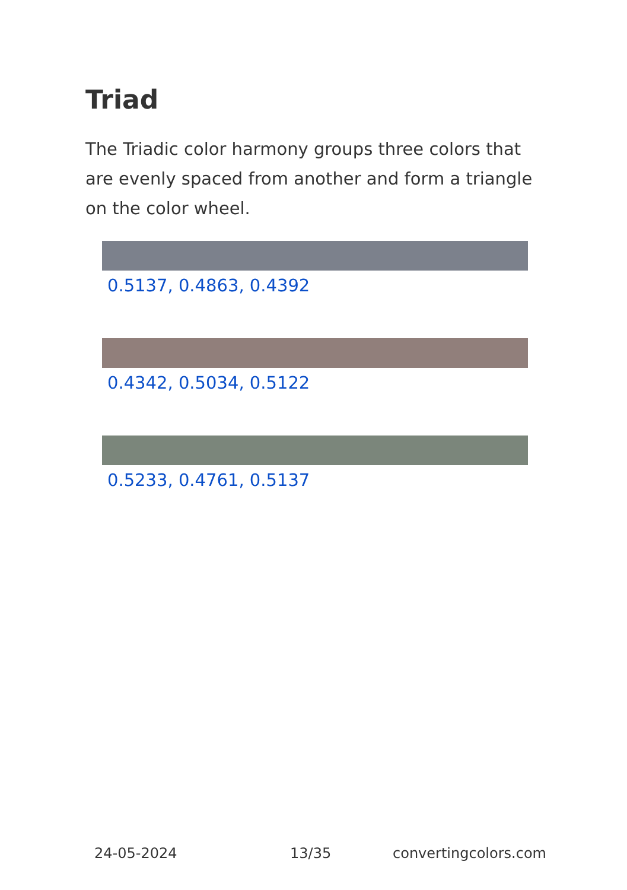Triad
The Triadic color harmony groups three colors that are evenly spaced from another and form a triangle on the color wheel.
0.5137, 0.4863, 0.4392
0.4342, 0.5034, 0.5122
0.5233, 0.4761, 0.5137
24-05-2024 13/35 convertingcolors.com